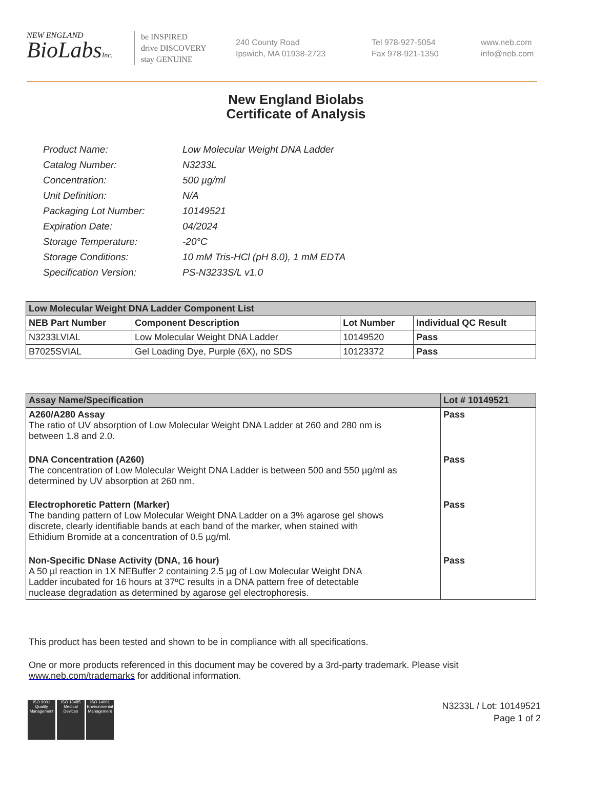NEW ENGLAND
BioLabsInc.
be INSPIRED
drive DISCOVERY
stay GENUINE
240 County Road
Ipswich, MA 01938-2723
Tel 978-927-5054
Fax 978-921-1350
www.neb.com
info@neb.com
New England Biolabs
Certificate of Analysis
| Product Name: | Low Molecular Weight DNA Ladder |
| Catalog Number: | N3233L |
| Concentration: | 500 µg/ml |
| Unit Definition: | N/A |
| Packaging Lot Number: | 10149521 |
| Expiration Date: | 04/2024 |
| Storage Temperature: | -20°C |
| Storage Conditions: | 10 mM Tris-HCl (pH 8.0), 1 mM EDTA |
| Specification Version: | PS-N3233S/L v1.0 |
| Low Molecular Weight DNA Ladder Component List | | | |
| --- | --- | --- | --- |
| NEB Part Number | Component Description | Lot Number | Individual QC Result |
| N3233LVIAL | Low Molecular Weight DNA Ladder | 10149520 | Pass |
| B7025SVIAL | Gel Loading Dye, Purple (6X), no SDS | 10123372 | Pass |
| Assay Name/Specification | Lot # 10149521 |
| --- | --- |
| A260/A280 Assay The ratio of UV absorption of Low Molecular Weight DNA Ladder at 260 and 280 nm is between 1.8 and 2.0. | Pass |
| DNA Concentration (A260) The concentration of Low Molecular Weight DNA Ladder is between 500 and 550 µg/ml as determined by UV absorption at 260 nm. | Pass |
| Electrophoretic Pattern (Marker) The banding pattern of Low Molecular Weight DNA Ladder on a 3% agarose gel shows discrete, clearly identifiable bands at each band of the marker, when stained with Ethidium Bromide at a concentration of 0.5 µg/ml. | Pass |
| Non-Specific DNase Activity (DNA, 16 hour) A 50 µl reaction in 1X NEBuffer 2 containing 2.5 µg of Low Molecular Weight DNA Ladder incubated for 16 hours at 37ºC results in a DNA pattern free of detectable nuclease degradation as determined by agarose gel electrophoresis. | Pass |
This product has been tested and shown to be in compliance with all specifications.
One or more products referenced in this document may be covered by a 3rd-party trademark. Please visit
www.neb.com/trademarks for additional information.
ISO 9001 Quality Management
ISO 13485 Medical Devices
ISO 14001 Environmental Management
N3233L / Lot: 10149521
Page 1 of 2